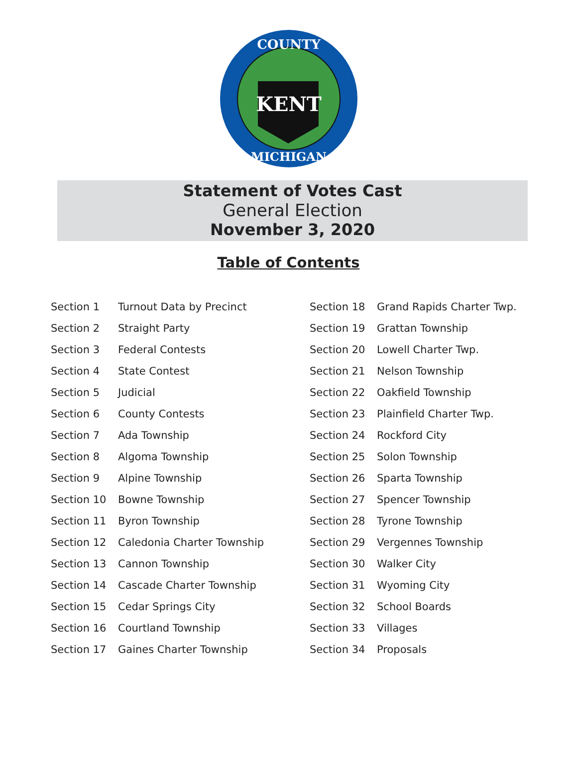COUNTY
KENT
MICHIGAN
Statement of Votes Cast
General Election
November 3, 2020
Table of Contents
| Section 1 | Turnout Data by Precinct |
| Section 2 | Straight Party |
| Section 3 | Federal Contests |
| Section 4 | State Contest |
| Section 5 | Judicial |
| Section 6 | County Contests |
| Section 7 | Ada Township |
| Section 8 | Algoma Township |
| Section 9 | Alpine Township |
| Section 10 | Bowne Township |
| Section 11 | Byron Township |
| Section 12 | Caledonia Charter Township |
| Section 13 | Cannon Township |
| Section 14 | Cascade Charter Township |
| Section 15 | Cedar Springs City |
| Section 16 | Courtland Township |
| Section 17 | Gaines Charter Township |
| Section 18 | Grand Rapids Charter Twp. |
| Section 19 | Grattan Township |
| Section 20 | Lowell Charter Twp. |
| Section 21 | Nelson Township |
| Section 22 | Oakfield Township |
| Section 23 | Plainfield Charter Twp. |
| Section 24 | Rockford City |
| Section 25 | Solon Township |
| Section 26 | Sparta Township |
| Section 27 | Spencer Township |
| Section 28 | Tyrone Township |
| Section 29 | Vergennes Township |
| Section 30 | Walker City |
| Section 31 | Wyoming City |
| Section 32 | School Boards |
| Section 33 | Villages |
| Section 34 | Proposals |